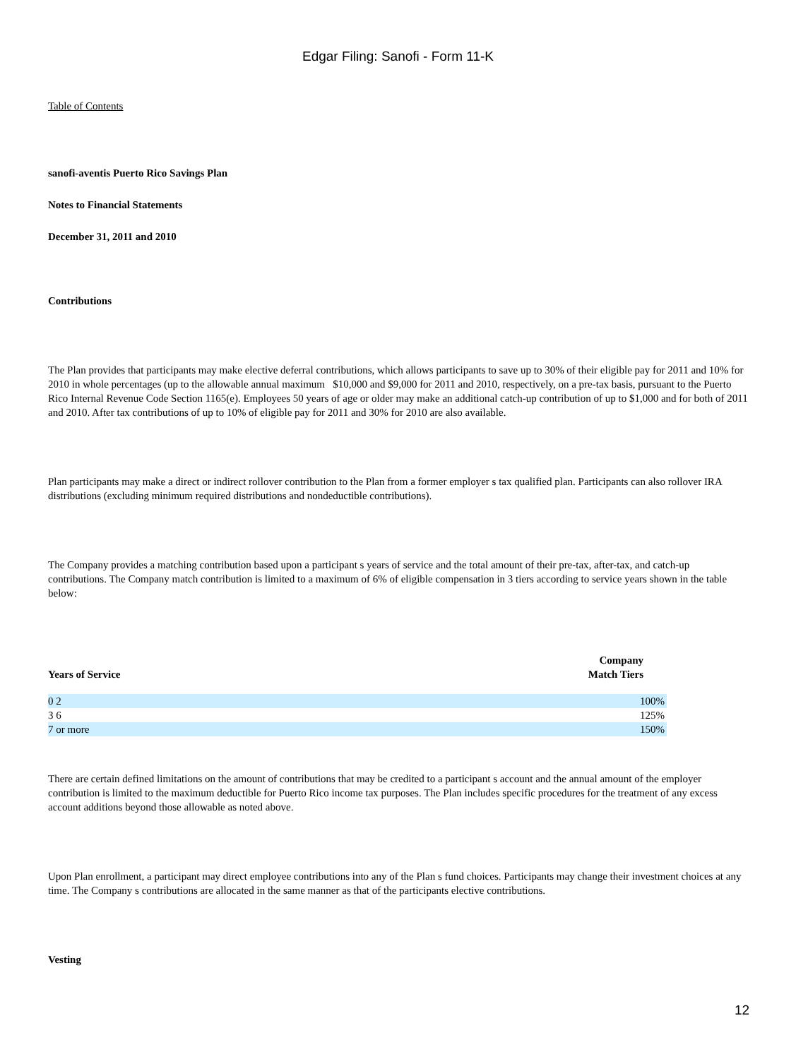Edgar Filing: Sanofi - Form 11-K
Table of Contents
sanofi-aventis Puerto Rico Savings Plan
Notes to Financial Statements
December 31, 2011 and 2010
Contributions
The Plan provides that participants may make elective deferral contributions, which allows participants to save up to 30% of their eligible pay for 2011 and 10% for 2010 in whole percentages (up to the allowable annual maximum $10,000 and $9,000 for 2011 and 2010, respectively, on a pre-tax basis, pursuant to the Puerto Rico Internal Revenue Code Section 1165(e). Employees 50 years of age or older may make an additional catch-up contribution of up to $1,000 and for both of 2011 and 2010. After tax contributions of up to 10% of eligible pay for 2011 and 30% for 2010 are also available.
Plan participants may make a direct or indirect rollover contribution to the Plan from a former employer s tax qualified plan. Participants can also rollover IRA distributions (excluding minimum required distributions and nondeductible contributions).
The Company provides a matching contribution based upon a participant s years of service and the total amount of their pre-tax, after-tax, and catch-up contributions. The Company match contribution is limited to a maximum of 6% of eligible compensation in 3 tiers according to service years shown in the table below:
| Years of Service | Company Match Tiers |
| --- | --- |
| 0 2 | 100% |
| 3 6 | 125% |
| 7 or more | 150% |
There are certain defined limitations on the amount of contributions that may be credited to a participant s account and the annual amount of the employer contribution is limited to the maximum deductible for Puerto Rico income tax purposes. The Plan includes specific procedures for the treatment of any excess account additions beyond those allowable as noted above.
Upon Plan enrollment, a participant may direct employee contributions into any of the Plan s fund choices. Participants may change their investment choices at any time. The Company s contributions are allocated in the same manner as that of the participants elective contributions.
Vesting
12